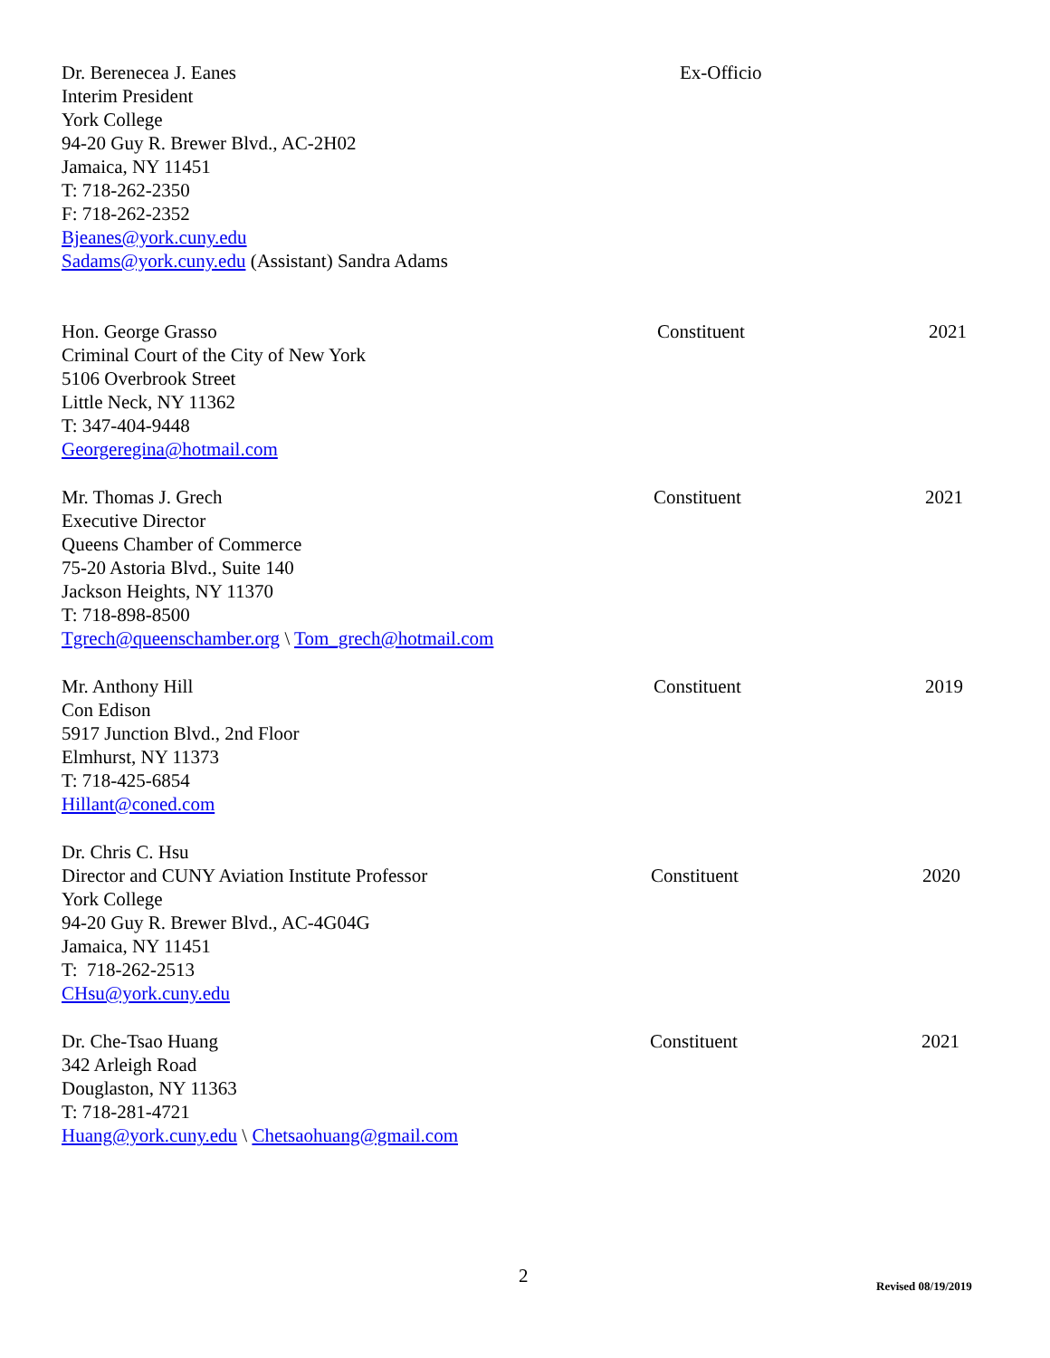Dr. Berenecea J. Eanes
Interim President
York College
94-20 Guy R. Brewer Blvd., AC-2H02
Jamaica, NY 11451
T: 718-262-2350
F: 718-262-2352
Bjeanes@york.cuny.edu
Sadams@york.cuny.edu (Assistant) Sandra Adams
Ex-Officio
Hon. George Grasso
Criminal Court of the City of New York
5106 Overbrook Street
Little Neck, NY 11362
T: 347-404-9448
Georgeregina@hotmail.com
Constituent 2021
Mr. Thomas J. Grech
Executive Director
Queens Chamber of Commerce
75-20 Astoria Blvd., Suite 140
Jackson Heights, NY 11370
T: 718-898-8500
Tgrech@queenschamber.org \ Tom_grech@hotmail.com
Constituent 2021
Mr. Anthony Hill
Con Edison
5917 Junction Blvd., 2nd Floor
Elmhurst, NY 11373
T: 718-425-6854
Hillant@coned.com
Constituent 2019
Dr. Chris C. Hsu
Director and CUNY Aviation Institute Professor
York College
94-20 Guy R. Brewer Blvd., AC-4G04G
Jamaica, NY 11451
T: 718-262-2513
CHsu@york.cuny.edu
Constituent 2020
Dr. Che-Tsao Huang
342 Arleigh Road
Douglaston, NY 11363
T: 718-281-4721
Huang@york.cuny.edu \ Chetsaohuang@gmail.com
Constituent 2021
2 Revised 08/19/2019